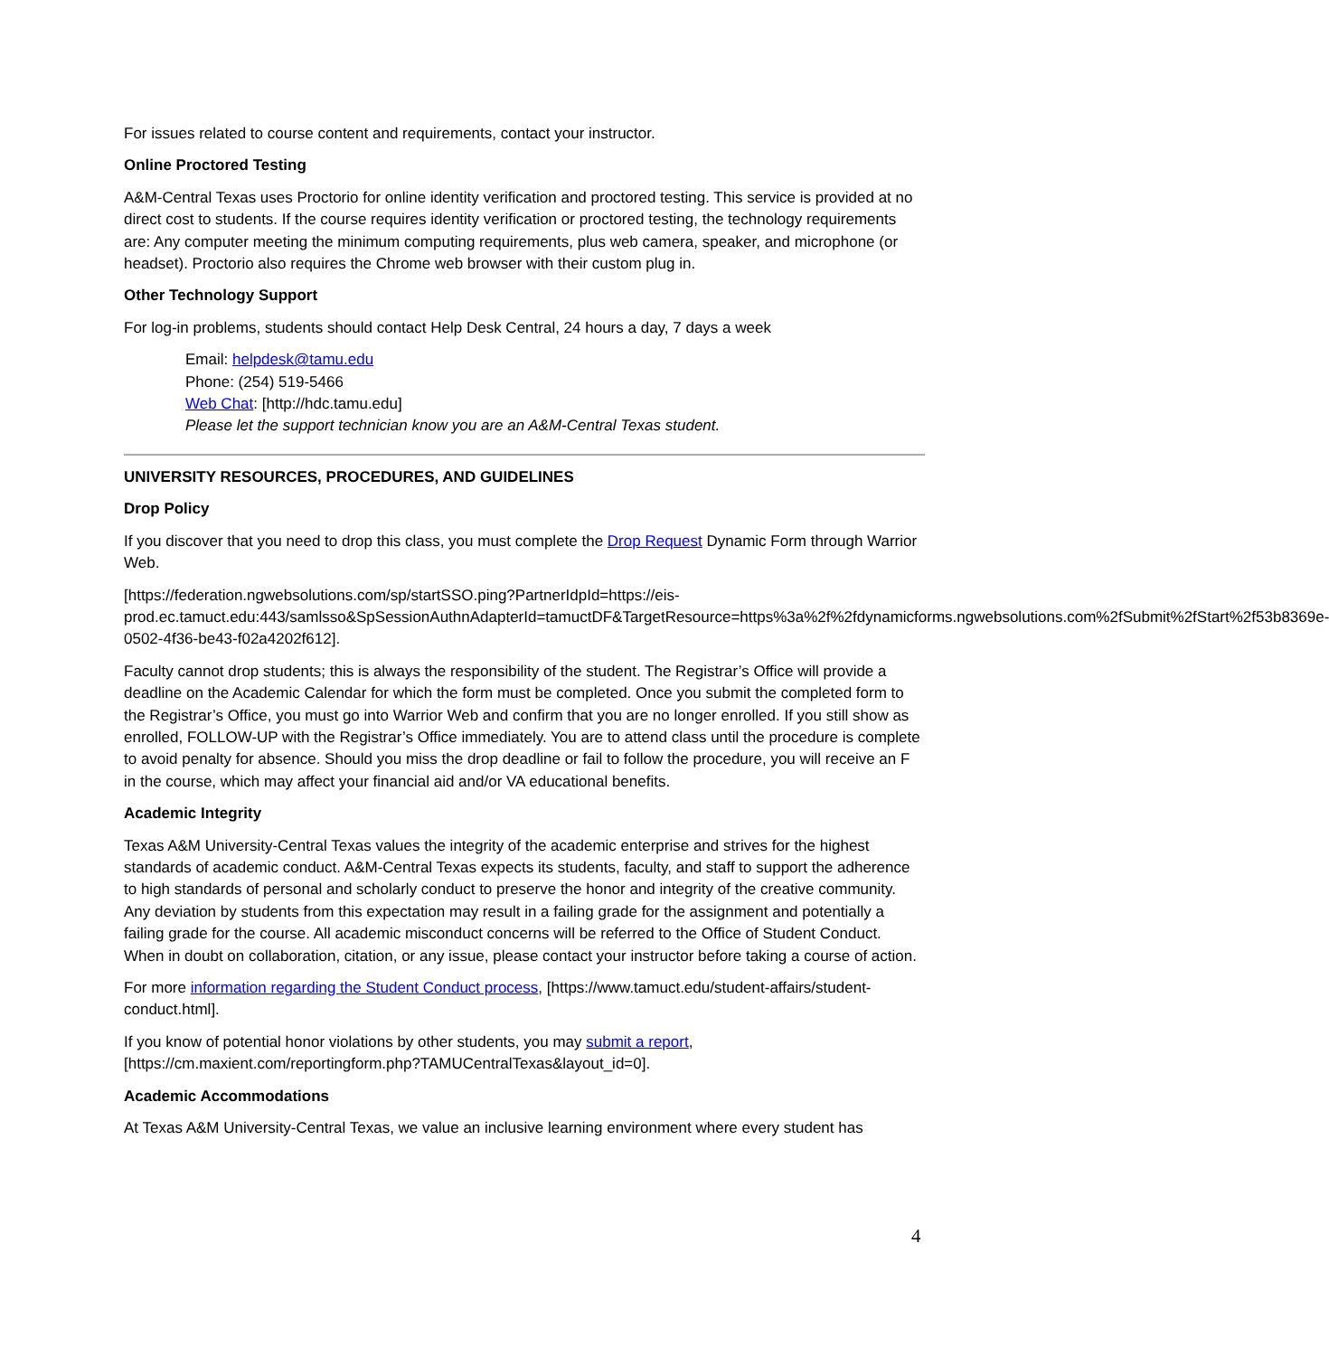For issues related to course content and requirements, contact your instructor.
Online Proctored Testing
A&M-Central Texas uses Proctorio for online identity verification and proctored testing. This service is provided at no direct cost to students. If the course requires identity verification or proctored testing, the technology requirements are: Any computer meeting the minimum computing requirements, plus web camera, speaker, and microphone (or headset). Proctorio also requires the Chrome web browser with their custom plug in.
Other Technology Support
For log-in problems, students should contact Help Desk Central, 24 hours a day, 7 days a week
Email: helpdesk@tamu.edu
Phone: (254) 519-5466
Web Chat: [http://hdc.tamu.edu]
Please let the support technician know you are an A&M-Central Texas student.
UNIVERSITY RESOURCES, PROCEDURES, AND GUIDELINES
Drop Policy
If you discover that you need to drop this class, you must complete the Drop Request Dynamic Form through Warrior Web.
[https://federation.ngwebsolutions.com/sp/startSSO.ping?PartnerIdpId=https://eis-prod.ec.tamuct.edu:443/samlsso&SpSessionAuthnAdapterId=tamuctDF&TargetResource=https%3a%2f%2fdynamicforms.ngwebsolutions.com%2fSubmit%2fStart%2f53b8369e-0502-4f36-be43-f02a4202f612].
Faculty cannot drop students; this is always the responsibility of the student. The Registrar’s Office will provide a deadline on the Academic Calendar for which the form must be completed. Once you submit the completed form to the Registrar’s Office, you must go into Warrior Web and confirm that you are no longer enrolled. If you still show as enrolled, FOLLOW-UP with the Registrar’s Office immediately. You are to attend class until the procedure is complete to avoid penalty for absence. Should you miss the drop deadline or fail to follow the procedure, you will receive an F in the course, which may affect your financial aid and/or VA educational benefits.
Academic Integrity
Texas A&M University-Central Texas values the integrity of the academic enterprise and strives for the highest standards of academic conduct. A&M-Central Texas expects its students, faculty, and staff to support the adherence to high standards of personal and scholarly conduct to preserve the honor and integrity of the creative community. Any deviation by students from this expectation may result in a failing grade for the assignment and potentially a failing grade for the course. All academic misconduct concerns will be referred to the Office of Student Conduct. When in doubt on collaboration, citation, or any issue, please contact your instructor before taking a course of action.
For more information regarding the Student Conduct process, [https://www.tamuct.edu/student-affairs/student-conduct.html].
If you know of potential honor violations by other students, you may submit a report, [https://cm.maxient.com/reportingform.php?TAMUCentralTexas&layout_id=0].
Academic Accommodations
At Texas A&M University-Central Texas, we value an inclusive learning environment where every student has
4